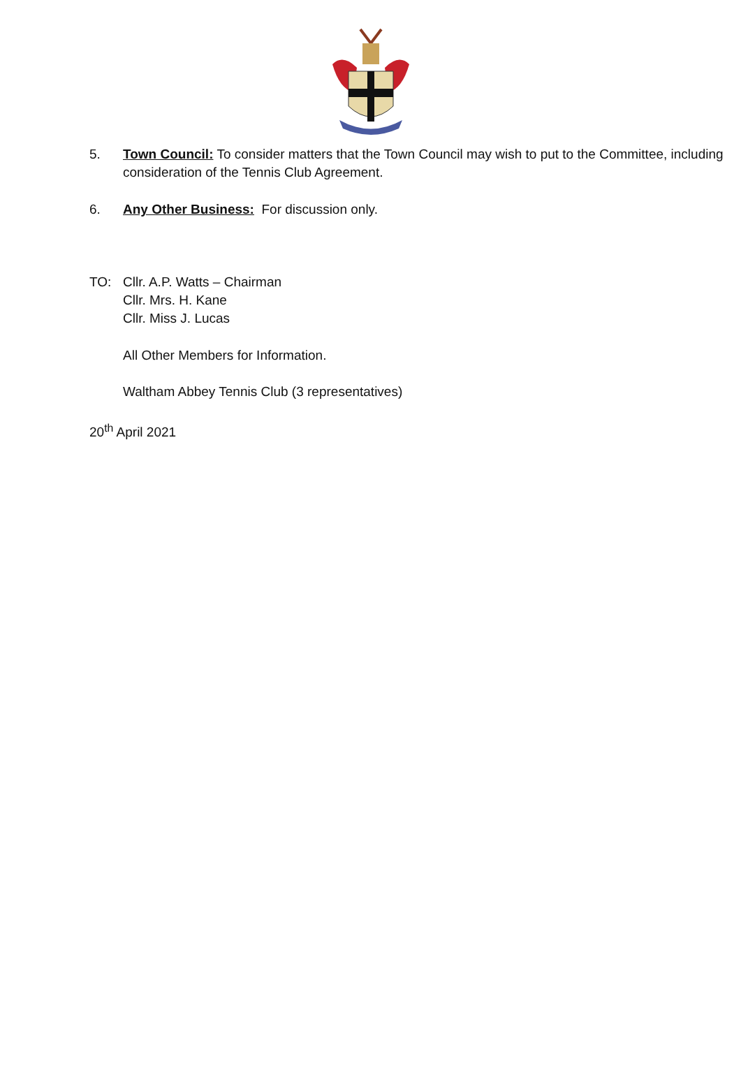5. Town Council: To consider matters that the Town Council may wish to put to the Committee, including consideration of the Tennis Club Agreement.
6. Any Other Business: For discussion only.
TO: Cllr. A.P. Watts – Chairman
Cllr. Mrs. H. Kane
Cllr. Miss J. Lucas
All Other Members for Information.
Waltham Abbey Tennis Club (3 representatives)
20<sup>th</sup> April 2021